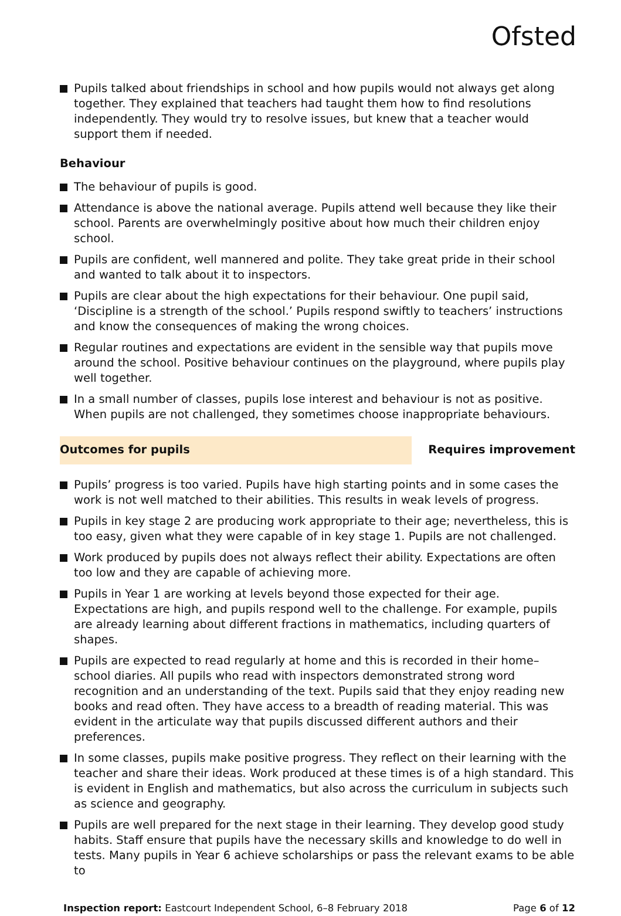Ofsted
Pupils talked about friendships in school and how pupils would not always get along together. They explained that teachers had taught them how to find resolutions independently. They would try to resolve issues, but knew that a teacher would support them if needed.
Behaviour
The behaviour of pupils is good.
Attendance is above the national average. Pupils attend well because they like their school. Parents are overwhelmingly positive about how much their children enjoy school.
Pupils are confident, well mannered and polite. They take great pride in their school and wanted to talk about it to inspectors.
Pupils are clear about the high expectations for their behaviour. One pupil said, ‘Discipline is a strength of the school.’ Pupils respond swiftly to teachers’ instructions and know the consequences of making the wrong choices.
Regular routines and expectations are evident in the sensible way that pupils move around the school. Positive behaviour continues on the playground, where pupils play well together.
In a small number of classes, pupils lose interest and behaviour is not as positive. When pupils are not challenged, they sometimes choose inappropriate behaviours.
Outcomes for pupils Requires improvement
Pupils’ progress is too varied. Pupils have high starting points and in some cases the work is not well matched to their abilities. This results in weak levels of progress.
Pupils in key stage 2 are producing work appropriate to their age; nevertheless, this is too easy, given what they were capable of in key stage 1. Pupils are not challenged.
Work produced by pupils does not always reflect their ability. Expectations are often too low and they are capable of achieving more.
Pupils in Year 1 are working at levels beyond those expected for their age. Expectations are high, and pupils respond well to the challenge. For example, pupils are already learning about different fractions in mathematics, including quarters of shapes.
Pupils are expected to read regularly at home and this is recorded in their home–school diaries. All pupils who read with inspectors demonstrated strong word recognition and an understanding of the text. Pupils said that they enjoy reading new books and read often. They have access to a breadth of reading material. This was evident in the articulate way that pupils discussed different authors and their preferences.
In some classes, pupils make positive progress. They reflect on their learning with the teacher and share their ideas. Work produced at these times is of a high standard. This is evident in English and mathematics, but also across the curriculum in subjects such as science and geography.
Pupils are well prepared for the next stage in their learning. They develop good study habits. Staff ensure that pupils have the necessary skills and knowledge to do well in tests. Many pupils in Year 6 achieve scholarships or pass the relevant exams to be able to
Inspection report: Eastcourt Independent School, 6–8 February 2018
Page 6 of 12